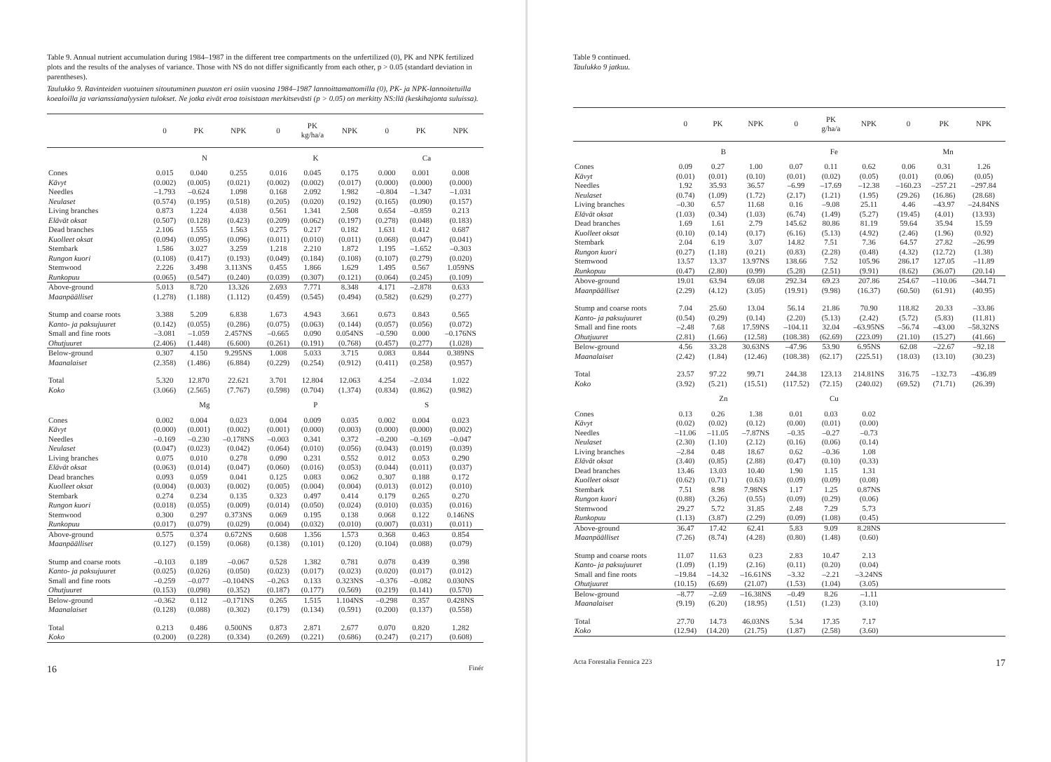Table 9. Annual nutrient accumulation during 1984–1987 in the different tree compartments on the unfertilized (0), PK and NPK fertilized plots and the results of the analyses of variance. Those with NS do not differ significantly from each other, p > 0.05 (standard deviation in parentheses).
Taulukko 9. Ravinteiden vuotuinen sitoutuminen puuston eri osiin vuosina 1984–1987 lannoittamattomilla (0), PK- ja NPK-lannoitetuilla koealoilla ja varianssianalyysien tulokset. Ne jotka eivät eroa toisistaan merkitsevästi (p > 0.05) on merkitty NS:llä (keskihajonta suluissa).
| | 0 | PK | NPK | 0 | PK kg/ha/a | NPK | 0 | PK | NPK |
| --- | --- | --- | --- | --- | --- | --- | --- | --- | --- |
| | N | | | K | | | Ca | | |
| Cones | 0.015 | 0.040 | 0.255 | 0.016 | 0.045 | 0.175 | 0.000 | 0.001 | 0.008 |
| Kävyt | (0.002) | (0.005) | (0.021) | (0.002) | (0.002) | (0.017) | (0.000) | (0.000) | (0.000) |
| Needles | –1.793 | –0.624 | 1.098 | 0.168 | 2.092 | 1.982 | –0.804 | –1.347 | –1.031 |
| Neulaset | (0.574) | (0.195) | (0.518) | (0.205) | (0.020) | (0.192) | (0.165) | (0.090) | (0.157) |
| Living branches | 0.873 | 1.224 | 4.038 | 0.561 | 1.341 | 2.508 | 0.654 | –0.859 | 0.213 |
| Elävät oksat | (0.507) | (0.128) | (0.423) | (0.209) | (0.062) | (0.197) | (0.278) | (0.048) | (0.183) |
| Dead branches | 2.106 | 1.555 | 1.563 | 0.275 | 0.217 | 0.182 | 1.631 | 0.412 | 0.687 |
| Kuolleet oksat | (0.094) | (0.095) | (0.096) | (0.011) | (0.010) | (0.011) | (0.068) | (0.047) | (0.041) |
| Stembark | 1.586 | 3.027 | 3.259 | 1.218 | 2.210 | 1.872 | 1.195 | –1.652 | –0.303 |
| Rungon kuori | (0.108) | (0.417) | (0.193) | (0.049) | (0.184) | (0.108) | (0.107) | (0.279) | (0.020) |
| Stemwood | 2.226 | 3.498 | 3.113NS | 0.455 | 1.866 | 1.629 | 1.495 | 0.567 | 1.059NS |
| Runkopuu | (0.065) | (0.547) | (0.240) | (0.039) | (0.307) | (0.121) | (0.064) | (0.245) | (0.109) |
| Above-ground | 5.013 | 8.720 | 13.326 | 2.693 | 7.771 | 8.348 | 4.171 | –2.878 | 0.633 |
| Maanpäälliset | (1.278) | (1.188) | (1.112) | (0.459) | (0.545) | (0.494) | (0.582) | (0.629) | (0.277) |
| Stump and coarse roots | 3.388 | 5.209 | 6.838 | 1.673 | 4.943 | 3.661 | 0.673 | 0.843 | 0.565 |
| Kanto- ja paksujuuret | (0.142) | (0.055) | (0.286) | (0.075) | (0.063) | (0.144) | (0.057) | (0.056) | (0.072) |
| Small and fine roots | –3.081 | –1.059 | 2.457NS | –0.665 | 0.090 | 0.054NS | –0.590 | 0.000 | –0.176NS |
| Ohutjuuret | (2.406) | (1.448) | (6.600) | (0.261) | (0.191) | (0.768) | (0.457) | (0.277) | (1.028) |
| Below-ground | 0.307 | 4.150 | 9.295NS | 1.008 | 5.033 | 3.715 | 0.083 | 0.844 | 0.389NS |
| Maanalaiset | (2.358) | (1.486) | (6.884) | (0.229) | (0.254) | (0.912) | (0.411) | (0.258) | (0.957) |
| Total | 5.320 | 12.870 | 22.621 | 3.701 | 12.804 | 12.063 | 4.254 | –2.034 | 1.022 |
| Koko | (3.066) | (2.565) | (7.767) | (0.598) | (0.704) | (1.374) | (0.834) | (0.862) | (0.982) |
| | Mg | | | P | | | S | | |
| Cones | 0.002 | 0.004 | 0.023 | 0.004 | 0.009 | 0.035 | 0.002 | 0.004 | 0.023 |
| Kävyt | (0.000) | (0.001) | (0.002) | (0.001) | (0.000) | (0.003) | (0.000) | (0.000) | (0.002) |
| Needles | –0.169 | –0.230 | –0.178NS | –0.003 | 0.341 | 0.372 | –0.200 | –0.169 | –0.047 |
| Neulaset | (0.047) | (0.023) | (0.042) | (0.064) | (0.010) | (0.056) | (0.043) | (0.019) | (0.039) |
| Living branches | 0.075 | 0.010 | 0.278 | 0.090 | 0.231 | 0.552 | 0.012 | 0.053 | 0.290 |
| Elävät oksat | (0.063) | (0.014) | (0.047) | (0.060) | (0.016) | (0.053) | (0.044) | (0.011) | (0.037) |
| Dead branches | 0.093 | 0.059 | 0.041 | 0.125 | 0.083 | 0.062 | 0.307 | 0.188 | 0.172 |
| Kuolleet oksat | (0.004) | (0.003) | (0.002) | (0.005) | (0.004) | (0.004) | (0.013) | (0.012) | (0.010) |
| Stembark | 0.274 | 0.234 | 0.135 | 0.323 | 0.497 | 0.414 | 0.179 | 0.265 | 0.270 |
| Rungon kuori | (0.018) | (0.055) | (0.009) | (0.014) | (0.050) | (0.024) | (0.010) | (0.035) | (0.016) |
| Stemwood | 0.300 | 0.297 | 0.373NS | 0.069 | 0.195 | 0.138 | 0.068 | 0.122 | 0.146NS |
| Runkopuu | (0.017) | (0.079) | (0.029) | (0.004) | (0.032) | (0.010) | (0.007) | (0.031) | (0.011) |
| Above-ground | 0.575 | 0.374 | 0.672NS | 0.608 | 1.356 | 1.573 | 0.368 | 0.463 | 0.854 |
| Maanpäälliset | (0.127) | (0.159) | (0.068) | (0.138) | (0.101) | (0.120) | (0.104) | (0.088) | (0.079) |
| Stump and coarse roots | –0.103 | 0.189 | –0.067 | 0.528 | 1.382 | 0.781 | 0.078 | 0.439 | 0.398 |
| Kanto- ja paksujuuret | (0.025) | (0.026) | (0.050) | (0.023) | (0.017) | (0.023) | (0.020) | (0.017) | (0.012) |
| Small and fine roots | –0.259 | –0.077 | –0.104NS | –0.263 | 0.133 | 0.323NS | –0.376 | –0.082 | 0.030NS |
| Ohutjuuret | (0.153) | (0.098) | (0.352) | (0.187) | (0.177) | (0.569) | (0.219) | (0.141) | (0.570) |
| Below-ground | –0.362 | 0.112 | –0.171NS | 0.265 | 1.515 | 1.104NS | –0.298 | 0.357 | 0.428NS |
| Maanalaiset | (0.128) | (0.088) | (0.302) | (0.179) | (0.134) | (0.591) | (0.200) | (0.137) | (0.558) |
| Total | 0.213 | 0.486 | 0.500NS | 0.873 | 2.871 | 2.677 | 0.070 | 0.820 | 1.282 |
| Koko | (0.200) | (0.228) | (0.334) | (0.269) | (0.221) | (0.686) | (0.247) | (0.217) | (0.608) |
16 Finér
Table 9 continued.
Taulukko 9 jatkuu.
| | 0 | PK | NPK | 0 | PK g/ha/a | NPK | 0 | PK | NPK |
| --- | --- | --- | --- | --- | --- | --- | --- | --- | --- |
| | B | | | Fe | | | Mn | | |
| Cones | 0.09 | 0.27 | 1.00 | 0.07 | 0.11 | 0.62 | 0.06 | 0.31 | 1.26 |
| Kävyt | (0.01) | (0.01) | (0.10) | (0.01) | (0.02) | (0.05) | (0.01) | (0.06) | (0.05) |
| Needles | 1.92 | 35.93 | 36.57 | –6.99 | –17.69 | –12.38 | –160.23 | –257.21 | –297.84 |
| Neulaset | (0.74) | (1.09) | (1.72) | (2.17) | (1.21) | (1.95) | (29.26) | (16.86) | (28.68) |
| Living branches | –0.30 | 6.57 | 11.68 | 0.16 | –9.08 | 25.11 | 4.46 | –43.97 | –24.84NS |
| Elävät oksat | (1.03) | (0.34) | (1.03) | (6.74) | (1.49) | (5.27) | (19.45) | (4.01) | (13.93) |
| Dead branches | 1.69 | 1.61 | 2.79 | 145.62 | 80.86 | 81.19 | 59.64 | 35.94 | 15.59 |
| Kuolleet oksat | (0.10) | (0.14) | (0.17) | (6.16) | (5.13) | (4.92) | (2.46) | (1.96) | (0.92) |
| Stembark | 2.04 | 6.19 | 3.07 | 14.82 | 7.51 | 7.36 | 64.57 | 27.82 | –26.99 |
| Rungon kuori | (0.27) | (1.18) | (0.21) | (0.83) | (2.28) | (0.48) | (4.32) | (12.72) | (1.38) |
| Stemwood | 13.57 | 13.37 | 13.97NS | 138.66 | 7.52 | 105.96 | 286.17 | 127.05 | –11.89 |
| Runkopuu | (0.47) | (2.80) | (0.99) | (5.28) | (2.51) | (9.91) | (8.62) | (36.07) | (20.14) |
| Above-ground | 19.01 | 63.94 | 69.08 | 292.34 | 69.23 | 207.86 | 254.67 | –110.06 | –344.71 |
| Maanpäälliset | (2.29) | (4.12) | (3.05) | (19.91) | (9.98) | (16.37) | (60.50) | (61.91) | (40.95) |
| Stump and coarse roots | 7.04 | 25.60 | 13.04 | 56.14 | 21.86 | 70.90 | 118.82 | 20.33 | –33.86 |
| Kanto- ja paksujuuret | (0.54) | (0.29) | (0.14) | (2.20) | (5.13) | (2.42) | (5.72) | (5.83) | (11.81) |
| Small and fine roots | –2.48 | 7.68 | 17.59NS | –104.11 | 32.04 | –63.95NS | –56.74 | –43.00 | –58.32NS |
| Ohutjuuret | (2.81) | (1.66) | (12.58) | (108.38) | (62.69) | (223.09) | (21.10) | (15.27) | (41.66) |
| Below-ground | 4.56 | 33.28 | 30.63NS | –47.96 | 53.90 | 6.95NS | 62.08 | –22.67 | –92.18 |
| Maanalaiset | (2.42) | (1.84) | (12.46) | (108.38) | (62.17) | (225.51) | (18.03) | (13.10) | (30.23) |
| Total | 23.57 | 97.22 | 99.71 | 244.38 | 123.13 | 214.81NS | 316.75 | –132.73 | –436.89 |
| Koko | (3.92) | (5.21) | (15.51) | (117.52) | (72.15) | (240.02) | (69.52) | (71.71) | (26.39) |
| | Zn | | | Cu | | | | | |
| Cones | 0.13 | 0.26 | 1.38 | 0.01 | 0.03 | 0.02 | | | |
| Kävyt | (0.02) | (0.02) | (0.12) | (0.00) | (0.01) | (0.00) | | | |
| Needles | –11.06 | –11.05 | –7.87NS | –0.35 | –0.27 | –0.73 | | | |
| Neulaset | (2.30) | (1.10) | (2.12) | (0.16) | (0.06) | (0.14) | | | |
| Living branches | –2.84 | 0.48 | 18.67 | 0.62 | –0.36 | 1.08 | | | |
| Elävät oksat | (3.40) | (0.85) | (2.88) | (0.47) | (0.10) | (0.33) | | | |
| Dead branches | 13.46 | 13.03 | 10.40 | 1.90 | 1.15 | 1.31 | | | |
| Kuolleet oksat | (0.62) | (0.71) | (0.63) | (0.09) | (0.09) | (0.08) | | | |
| Stembark | 7.51 | 8.98 | 7.98NS | 1.17 | 1.25 | 0.87NS | | | |
| Rungon kuori | (0.88) | (3.26) | (0.55) | (0.09) | (0.29) | (0.06) | | | |
| Stemwood | 29.27 | 5.72 | 31.85 | 2.48 | 7.29 | 5.73 | | | |
| Runkopuu | (1.13) | (3.87) | (2.29) | (0.09) | (1.08) | (0.45) | | | |
| Above-ground | 36.47 | 17.42 | 62.41 | 5.83 | 9.09 | 8.28NS | | | |
| Maanpäälliset | (7.26) | (8.74) | (4.28) | (0.80) | (1.48) | (0.60) | | | |
| Stump and coarse roots | 11.07 | 11.63 | 0.23 | 2.83 | 10.47 | 2.13 | | | |
| Kanto- ja paksujuuret | (1.09) | (1.19) | (2.16) | (0.11) | (0.20) | (0.04) | | | |
| Small and fine roots | –19.84 | –14.32 | –16.61NS | –3.32 | –2.21 | –3.24NS | | | |
| Ohutjuuret | (10.15) | (6.69) | (21.07) | (1.53) | (1.04) | (3.05) | | | |
| Below-ground | –8.77 | –2.69 | –16.38NS | –0.49 | 8.26 | –1.11 | | | |
| Maanalaiset | (9.19) | (6.20) | (18.95) | (1.51) | (1.23) | (3.10) | | | |
| Total | 27.70 | 14.73 | 46.03NS | 5.34 | 17.35 | 7.17 | | | |
| Koko | (12.94) | (14.20) | (21.75) | (1.87) | (2.58) | (3.60) | | | |
Acta Forestalia Fennica 223 17